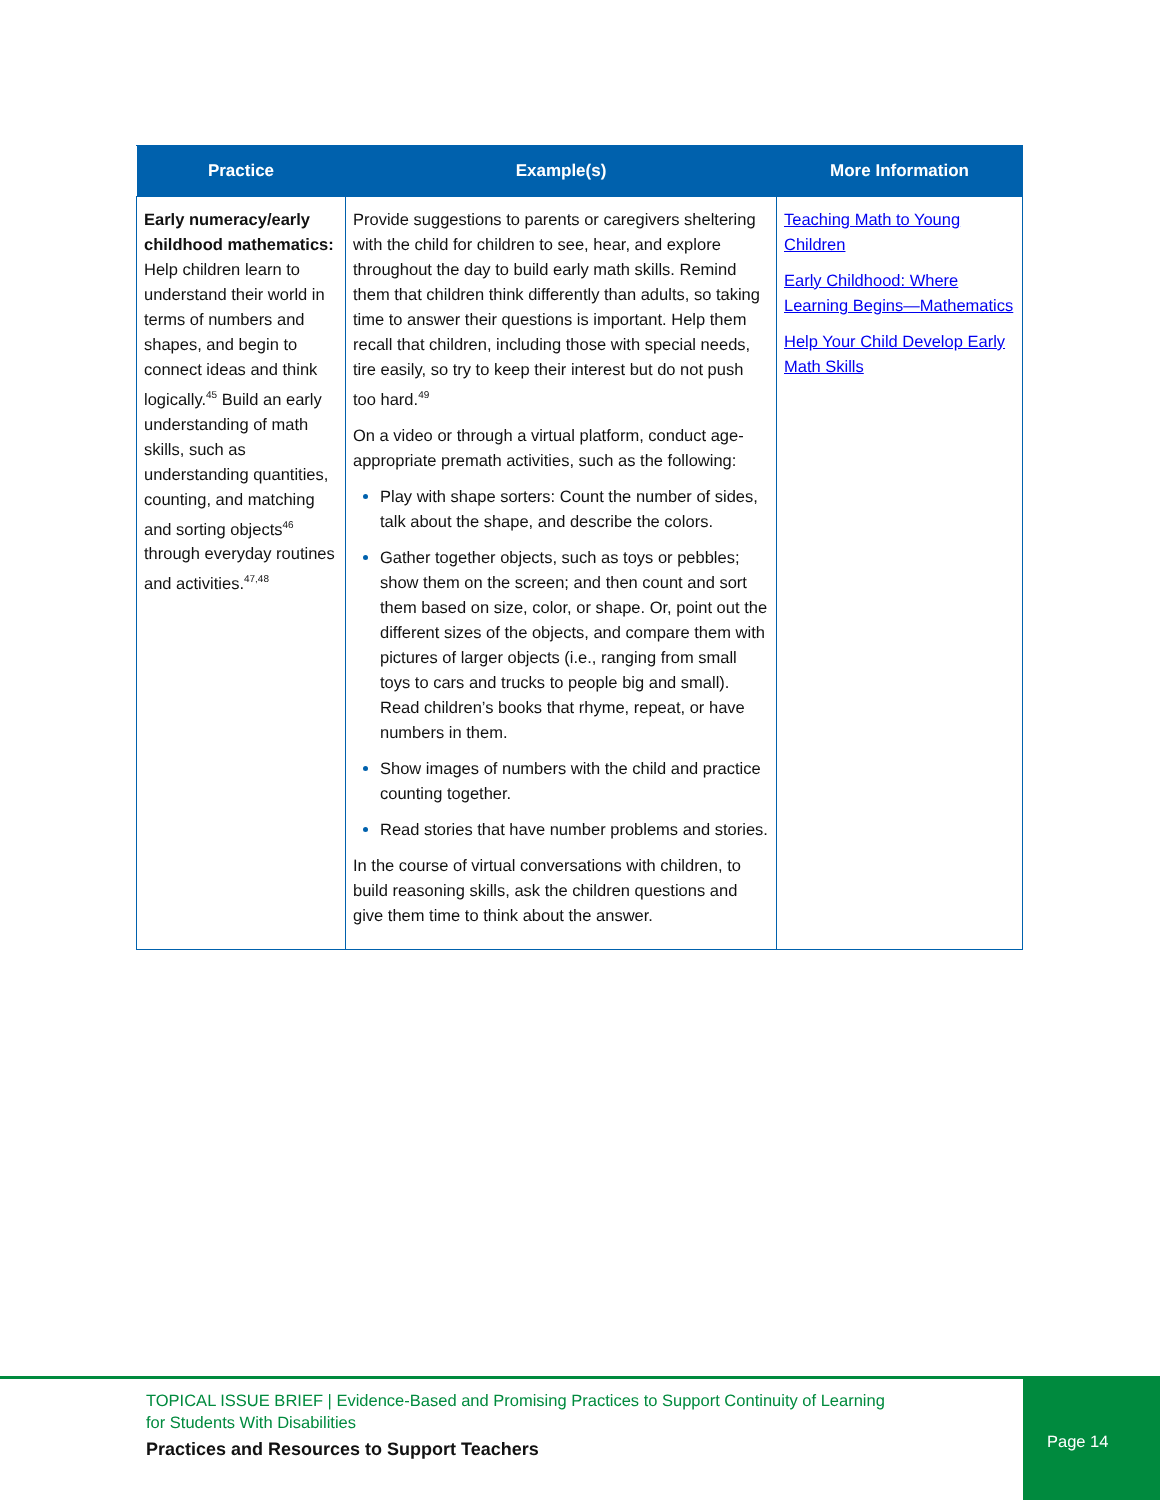| Practice | Example(s) | More Information |
| --- | --- | --- |
| Early numeracy/early childhood mathematics: Help children learn to understand their world in terms of numbers and shapes, and begin to connect ideas and think logically.<sup>45</sup> Build an early understanding of math skills, such as understanding quantities, counting, and matching and sorting objects<sup>46</sup> through everyday routines and activities.<sup>47,48</sup> | Provide suggestions to parents or caregivers sheltering with the child for children to see, hear, and explore throughout the day to build early math skills. Remind them that children think differently than adults, so taking time to answer their questions is important. Help them recall that children, including those with special needs, tire easily, so try to keep their interest but do not push too hard.<sup>49</sup> On a video or through a virtual platform, conduct age-appropriate premath activities, such as the following: Play with shape sorters: Count the number of sides, talk about the shape, and describe the colors. Gather together objects, such as toys or pebbles; show them on the screen; and then count and sort them based on size, color, or shape. Or, point out the different sizes of the objects, and compare them with pictures of larger objects (i.e., ranging from small toys to cars and trucks to people big and small). Read children’s books that rhyme, repeat, or have numbers in them. Show images of numbers with the child and practice counting together. Read stories that have number problems and stories. In the course of virtual conversations with children, to build reasoning skills, ask the children questions and give them time to think about the answer. | Teaching Math to Young Children Early Childhood: Where Learning Begins—Mathematics Help Your Child Develop Early Math Skills |
TOPICAL ISSUE BRIEF | Evidence-Based and Promising Practices to Support Continuity of Learning
for Students With Disabilities
Practices and Resources to Support Teachers
Page 14